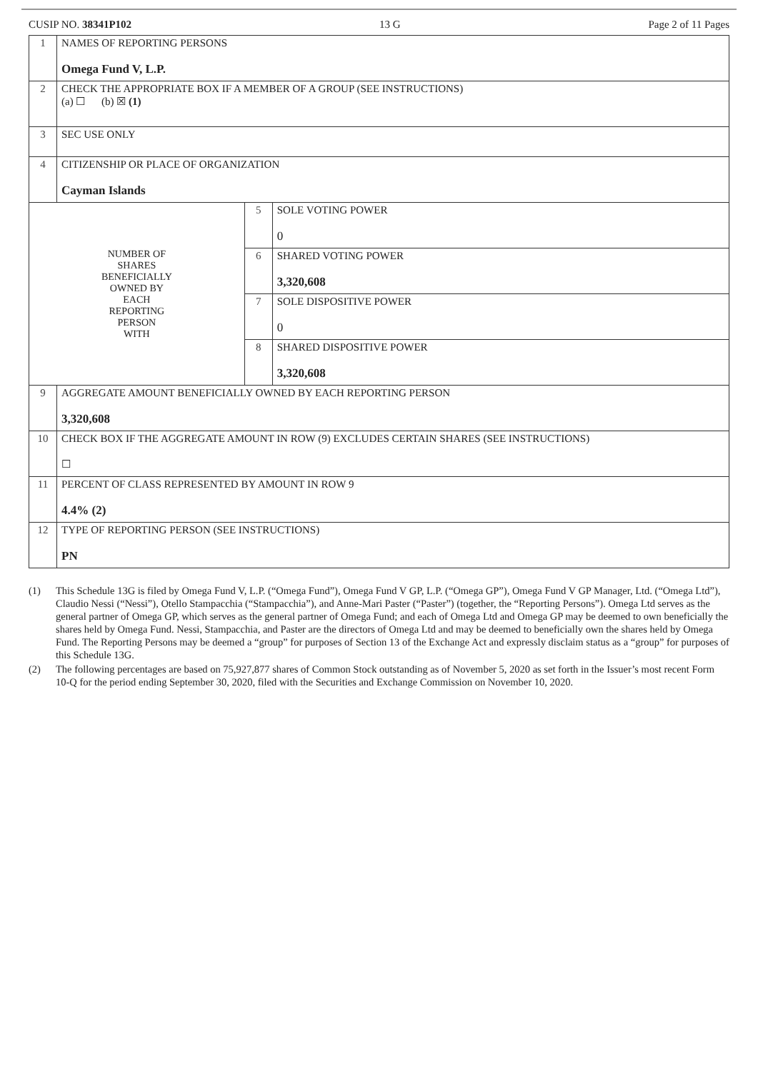CUSIP NO. 38341P102 13 G Page 2 of 11 Pages
| 1 | NAMES OF REPORTING PERSONS Omega Fund V, L.P. | | |
| 2 | CHECK THE APPROPRIATE BOX IF A MEMBER OF A GROUP (SEE INSTRUCTIONS) (a) ☐ (b) ☒ (1) | | |
| 3 | SEC USE ONLY | | |
| 4 | CITIZENSHIP OR PLACE OF ORGANIZATION Cayman Islands | | |
| NUMBER OF SHARES BENEFICIALLY OWNED BY EACH REPORTING PERSON WITH | | 5 | SOLE VOTING POWER 0 |
| | | 6 | SHARED VOTING POWER 3,320,608 |
| | | 7 | SOLE DISPOSITIVE POWER 0 |
| | | 8 | SHARED DISPOSITIVE POWER 3,320,608 |
| 9 | AGGREGATE AMOUNT BENEFICIALLY OWNED BY EACH REPORTING PERSON 3,320,608 | | |
| 10 | CHECK BOX IF THE AGGREGATE AMOUNT IN ROW (9) EXCLUDES CERTAIN SHARES (SEE INSTRUCTIONS) ☐ | | |
| 11 | PERCENT OF CLASS REPRESENTED BY AMOUNT IN ROW 9 4.4% (2) | | |
| 12 | TYPE OF REPORTING PERSON (SEE INSTRUCTIONS) PN | | |
(1) This Schedule 13G is filed by Omega Fund V, L.P. (“Omega Fund”), Omega Fund V GP, L.P. (“Omega GP”), Omega Fund V GP Manager, Ltd. (“Omega Ltd”), Claudio Nessi (“Nessi”), Otello Stampacchia (“Stampacchia”), and Anne-Mari Paster (“Paster”) (together, the “Reporting Persons”). Omega Ltd serves as the general partner of Omega GP, which serves as the general partner of Omega Fund; and each of Omega Ltd and Omega GP may be deemed to own beneficially the shares held by Omega Fund. Nessi, Stampacchia, and Paster are the directors of Omega Ltd and may be deemed to beneficially own the shares held by Omega Fund. The Reporting Persons may be deemed a “group” for purposes of Section 13 of the Exchange Act and expressly disclaim status as a “group” for purposes of this Schedule 13G.
(2) The following percentages are based on 75,927,877 shares of Common Stock outstanding as of November 5, 2020 as set forth in the Issuer’s most recent Form 10-Q for the period ending September 30, 2020, filed with the Securities and Exchange Commission on November 10, 2020.